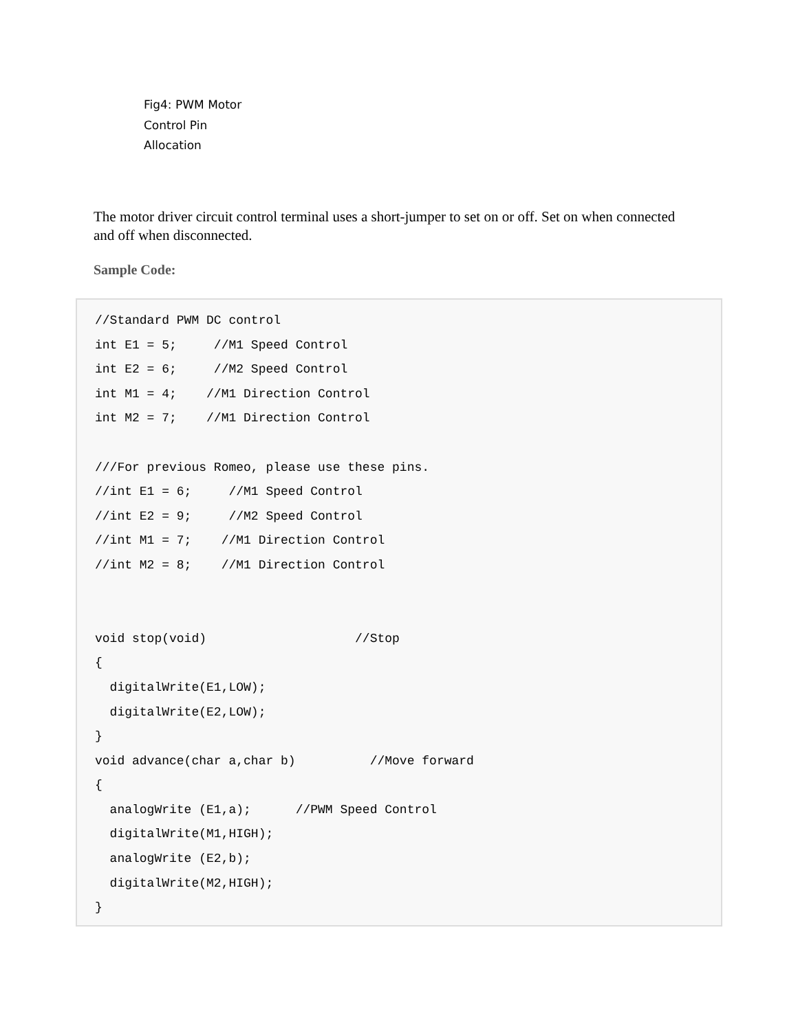Fig4: PWM Motor
Control Pin
Allocation
The motor driver circuit control terminal uses a short-jumper to set on or off. Set on when connected and off when disconnected.
Sample Code:
//Standard PWM DC control
int E1 = 5;     //M1 Speed Control
int E2 = 6;     //M2 Speed Control
int M1 = 4;    //M1 Direction Control
int M2 = 7;    //M1 Direction Control

///For previous Romeo, please use these pins.
//int E1 = 6;     //M1 Speed Control
//int E2 = 9;     //M2 Speed Control
//int M1 = 7;    //M1 Direction Control
//int M2 = 8;    //M1 Direction Control


void stop(void)                    //Stop
{
  digitalWrite(E1,LOW);
  digitalWrite(E2,LOW);
}
void advance(char a,char b)          //Move forward
{
  analogWrite (E1,a);      //PWM Speed Control
  digitalWrite(M1,HIGH);
  analogWrite (E2,b);
  digitalWrite(M2,HIGH);
}